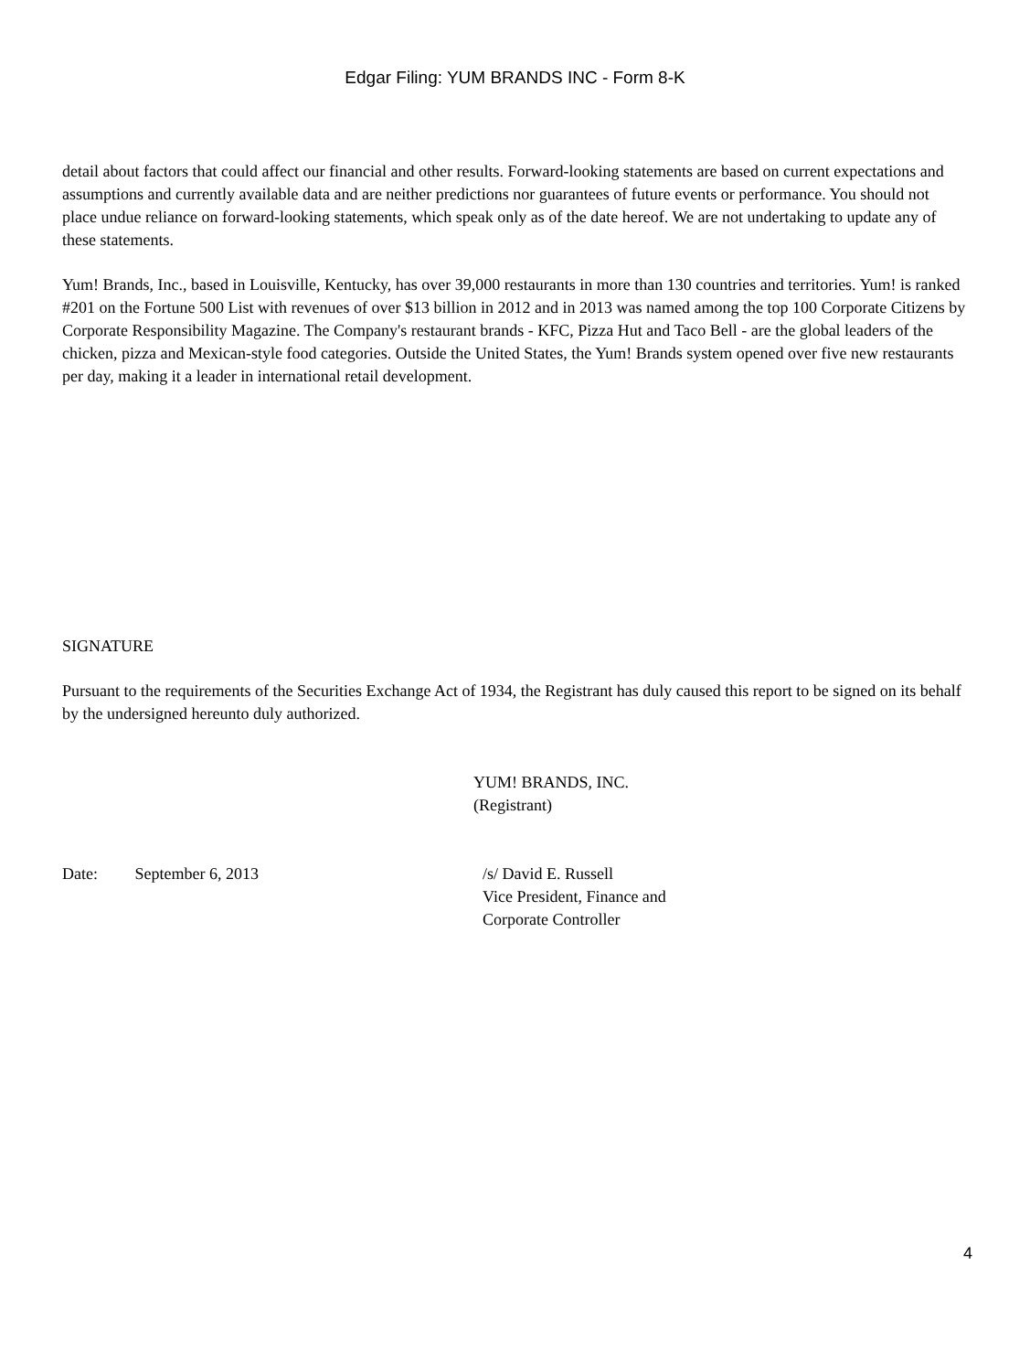Edgar Filing: YUM BRANDS INC - Form 8-K
detail about factors that could affect our financial and other results. Forward-looking statements are based on current expectations and assumptions and currently available data and are neither predictions nor guarantees of future events or performance. You should not place undue reliance on forward-looking statements, which speak only as of the date hereof. We are not undertaking to update any of these statements.
Yum! Brands, Inc., based in Louisville, Kentucky, has over 39,000 restaurants in more than 130 countries and territories. Yum! is ranked #201 on the Fortune 500 List with revenues of over $13 billion in 2012 and in 2013 was named among the top 100 Corporate Citizens by Corporate Responsibility Magazine. The Company's restaurant brands - KFC, Pizza Hut and Taco Bell - are the global leaders of the chicken, pizza and Mexican-style food categories. Outside the United States, the Yum! Brands system opened over five new restaurants per day, making it a leader in international retail development.
SIGNATURE
Pursuant to the requirements of the Securities Exchange Act of 1934, the Registrant has duly caused this report to be signed on its behalf by the undersigned hereunto duly authorized.
YUM! BRANDS, INC.
(Registrant)
Date: September 6, 2013 /s/ David E. Russell
Vice President, Finance and
Corporate Controller
4